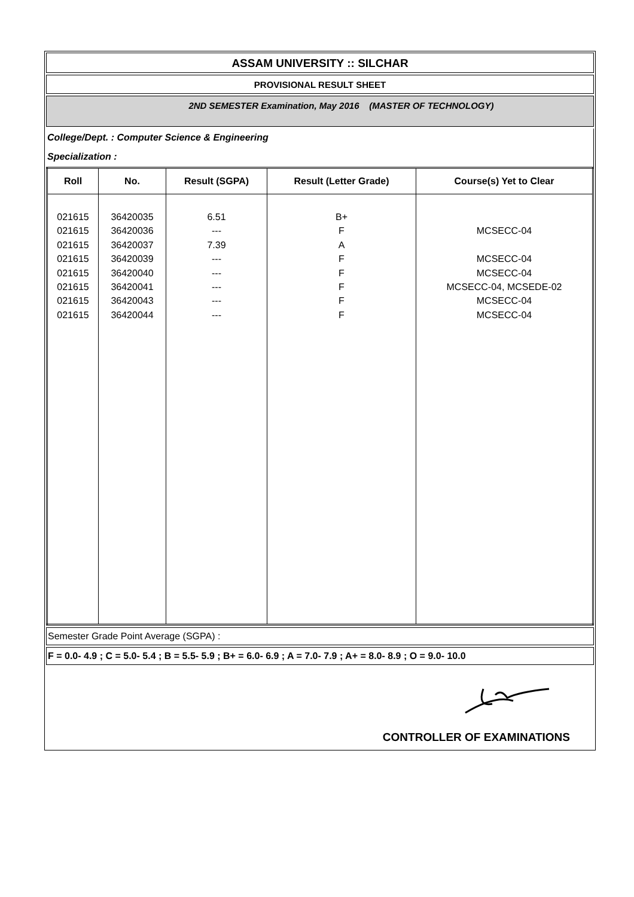ASSAM UNIVERSITY :: SILCHAR
PROVISIONAL RESULT SHEET
2ND SEMESTER Examination, May 2016 (MASTER OF TECHNOLOGY)
College/Dept. : Computer Science & Engineering
Specialization :
| Roll | No. | Result (SGPA) | Result (Letter Grade) | Course(s) Yet to Clear |
| --- | --- | --- | --- | --- |
| 021615 021615 021615 021615 021615 021615 021615 021615 | 36420035 36420036 36420037 36420039 36420040 36420041 36420043 36420044 | 6.51 --- 7.39 --- --- --- --- --- | B+ F A F F F F F | MCSECC-04 MCSECC-04 MCSECC-04 MCSECC-04, MCSEDE-02 MCSECC-04 MCSECC-04 |
Semester Grade Point Average (SGPA) :
F = 0.0- 4.9 ; C = 5.0- 5.4 ; B = 5.5- 5.9 ; B+ = 6.0- 6.9 ; A = 7.0- 7.9 ; A+ = 8.0- 8.9 ; O = 9.0- 10.0
CONTROLLER OF EXAMINATIONS